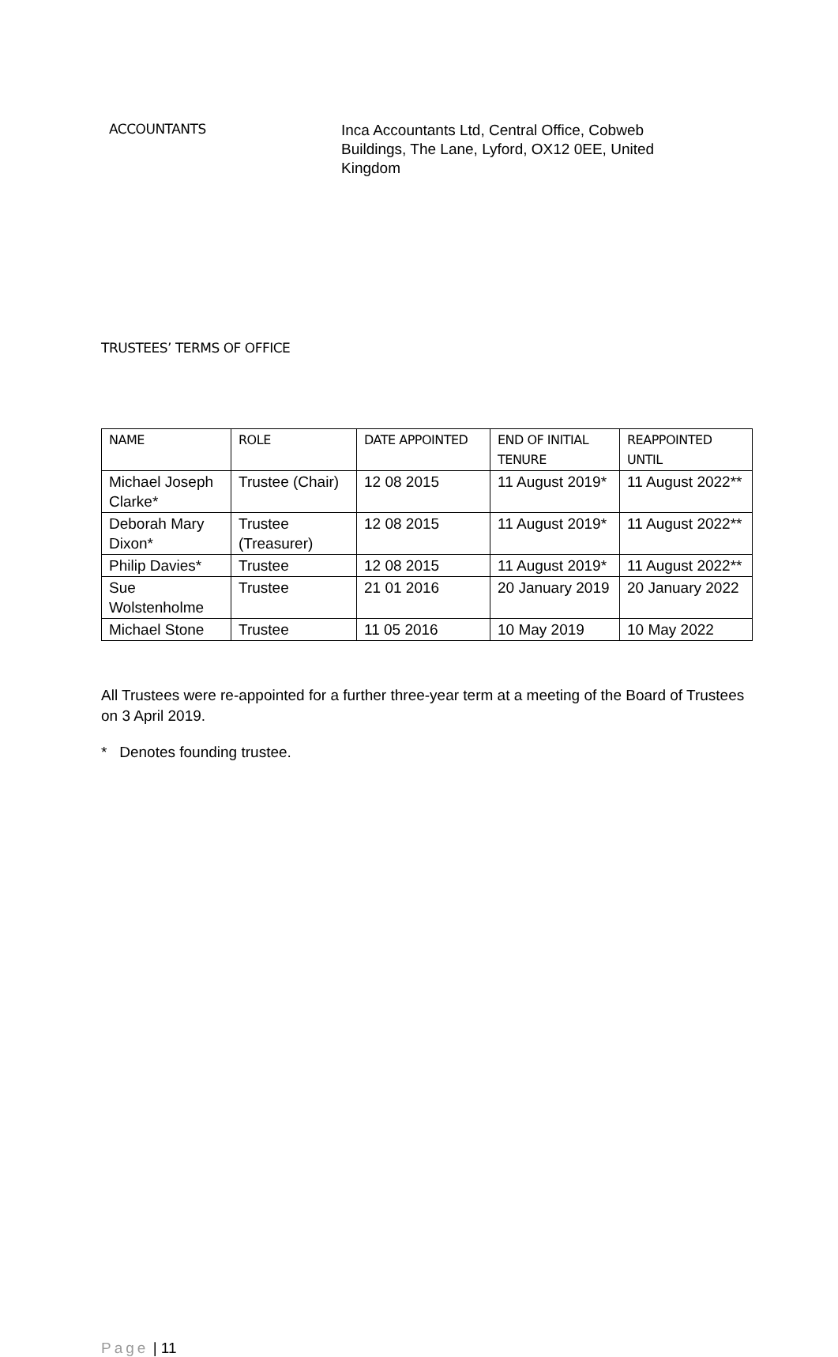ACCOUNTANTS
Inca Accountants Ltd, Central Office, Cobweb Buildings, The Lane, Lyford, OX12 0EE, United Kingdom
TRUSTEES’ TERMS OF OFFICE
| NAME | ROLE | DATE APPOINTED | END OF INITIAL TENURE | REAPPOINTED UNTIL |
| --- | --- | --- | --- | --- |
| Michael Joseph Clarke* | Trustee (Chair) | 12 08 2015 | 11 August 2019* | 11 August 2022** |
| Deborah Mary Dixon* | Trustee (Treasurer) | 12 08 2015 | 11 August 2019* | 11 August 2022** |
| Philip Davies* | Trustee | 12 08 2015 | 11 August 2019* | 11 August 2022** |
| Sue Wolstenholme | Trustee | 21 01 2016 | 20 January 2019 | 20 January 2022 |
| Michael Stone | Trustee | 11 05 2016 | 10 May 2019 | 10 May 2022 |
All Trustees were re-appointed for a further three-year term at a meeting of the Board of Trustees on 3 April 2019.
* Denotes founding trustee.
Page | 11